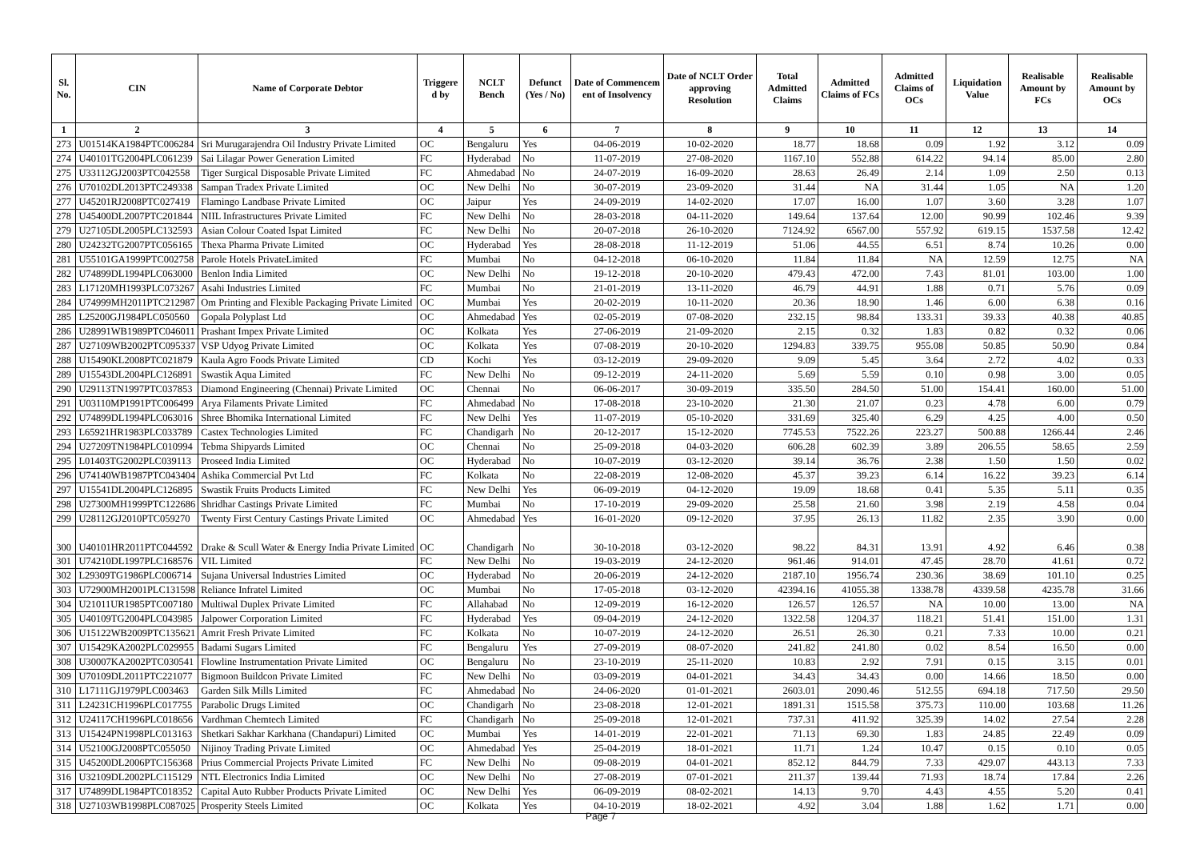| Sl. No. | CIN | Name of Corporate Debtor | Triggere d by | NCLT Bench | Defunct (Yes / No) | Date of Commencem ent of Insolvency | Date of NCLT Order approving Resolution | Total Admitted Claims | Admitted Claims of FCs | Admitted Claims of OCs | Liquidation Value | Realisable Amount by FCs | Realisable Amount by OCs |
| --- | --- | --- | --- | --- | --- | --- | --- | --- | --- | --- | --- | --- | --- |
| 1 | 2 | 3 | 4 | 5 | 6 | 7 | 8 | 9 | 10 | 11 | 12 | 13 | 14 |
| 273 | U01514KA1984PTC006284 | Sri Murugarajendra Oil Industry Private Limited | OC | Bengaluru | Yes | 04-06-2019 | 10-02-2020 | 18.77 | 18.68 | 0.09 | 1.92 | 3.12 | 0.09 |
| 274 | U40101TG2004PLC061239 | Sai Lilagar Power Generation Limited | FC | Hyderabad | No | 11-07-2019 | 27-08-2020 | 1167.10 | 552.88 | 614.22 | 94.14 | 85.00 | 2.80 |
| 275 | U33112GJ2003PTC042558 | Tiger Surgical Disposable Private Limited | FC | Ahmedabad | No | 24-07-2019 | 16-09-2020 | 28.63 | 26.49 | 2.14 | 1.09 | 2.50 | 0.13 |
| 276 | U70102DL2013PTC249338 | Sampan Tradex Private Limited | OC | New Delhi | No | 30-07-2019 | 23-09-2020 | 31.44 | NA | 31.44 | 1.05 | NA | 1.20 |
| 277 | U45201RJ2008PTC027419 | Flamingo Landbase Private Limited | OC | Jaipur | Yes | 24-09-2019 | 14-02-2020 | 17.07 | 16.00 | 1.07 | 3.60 | 3.28 | 1.07 |
| 278 | U45400DL2007PTC201844 | NIIL Infrastructures Private Limited | FC | New Delhi | No | 28-03-2018 | 04-11-2020 | 149.64 | 137.64 | 12.00 | 90.99 | 102.46 | 9.39 |
| 279 | U27105DL2005PLC132593 | Asian Colour Coated Ispat Limited | FC | New Delhi | No | 20-07-2018 | 26-10-2020 | 7124.92 | 6567.00 | 557.92 | 619.15 | 1537.58 | 12.42 |
| 280 | U24232TG2007PTC056165 | Thexa Pharma Private Limited | OC | Hyderabad | Yes | 28-08-2018 | 11-12-2019 | 51.06 | 44.55 | 6.51 | 8.74 | 10.26 | 0.00 |
| 281 | U55101GA1999PTC002758 | Parole Hotels PrivateLimited | FC | Mumbai | No | 04-12-2018 | 06-10-2020 | 11.84 | 11.84 | NA | 12.59 | 12.75 | NA |
| 282 | U74899DL1994PLC063000 | Benlon India Limited | OC | New Delhi | No | 19-12-2018 | 20-10-2020 | 479.43 | 472.00 | 7.43 | 81.01 | 103.00 | 1.00 |
| 283 | L17120MH1993PLC073267 | Asahi Industries Limited | FC | Mumbai | No | 21-01-2019 | 13-11-2020 | 46.79 | 44.91 | 1.88 | 0.71 | 5.76 | 0.09 |
| 284 | U74999MH2011PTC212987 | Om Printing and Flexible Packaging Private Limited | OC | Mumbai | Yes | 20-02-2019 | 10-11-2020 | 20.36 | 18.90 | 1.46 | 6.00 | 6.38 | 0.16 |
| 285 | L25200GJ1984PLC050560 | Gopala Polyplast Ltd | OC | Ahmedabad | Yes | 02-05-2019 | 07-08-2020 | 232.15 | 98.84 | 133.31 | 39.33 | 40.38 | 40.85 |
| 286 | U28991WB1989PTC046011 | Prashant Impex Private Limited | OC | Kolkata | Yes | 27-06-2019 | 21-09-2020 | 2.15 | 0.32 | 1.83 | 0.82 | 0.32 | 0.06 |
| 287 | U27109WB2002PTC095337 | VSP Udyog Private Limited | OC | Kolkata | Yes | 07-08-2019 | 20-10-2020 | 1294.83 | 339.75 | 955.08 | 50.85 | 50.90 | 0.84 |
| 288 | U15490KL2008PTC021879 | Kaula Agro Foods Private Limited | CD | Kochi | Yes | 03-12-2019 | 29-09-2020 | 9.09 | 5.45 | 3.64 | 2.72 | 4.02 | 0.33 |
| 289 | U15543DL2004PLC126891 | Swastik Aqua Limited | FC | New Delhi | No | 09-12-2019 | 24-11-2020 | 5.69 | 5.59 | 0.10 | 0.98 | 3.00 | 0.05 |
| 290 | U29113TN1997PTC037853 | Diamond Engineering (Chennai) Private Limited | OC | Chennai | No | 06-06-2017 | 30-09-2019 | 335.50 | 284.50 | 51.00 | 154.41 | 160.00 | 51.00 |
| 291 | U03110MP1991PTC006499 | Arya Filaments Private Limited | FC | Ahmedabad | No | 17-08-2018 | 23-10-2020 | 21.30 | 21.07 | 0.23 | 4.78 | 6.00 | 0.79 |
| 292 | U74899DL1994PLC063016 | Shree Bhomika International Limited | FC | New Delhi | Yes | 11-07-2019 | 05-10-2020 | 331.69 | 325.40 | 6.29 | 4.25 | 4.00 | 0.50 |
| 293 | L65921HR1983PLC033789 | Castex Technologies Limited | FC | Chandigarh | No | 20-12-2017 | 15-12-2020 | 7745.53 | 7522.26 | 223.27 | 500.88 | 1266.44 | 2.46 |
| 294 | U27209TN1984PLC010994 | Tebma Shipyards Limited | OC | Chennai | No | 25-09-2018 | 04-03-2020 | 606.28 | 602.39 | 3.89 | 206.55 | 58.65 | 2.59 |
| 295 | L01403TG2002PLC039113 | Proseed India Limited | OC | Hyderabad | No | 10-07-2019 | 03-12-2020 | 39.14 | 36.76 | 2.38 | 1.50 | 1.50 | 0.02 |
| 296 | U74140WB1987PTC043404 | Ashika Commercial Pvt Ltd | FC | Kolkata | No | 22-08-2019 | 12-08-2020 | 45.37 | 39.23 | 6.14 | 16.22 | 39.23 | 6.14 |
| 297 | U15541DL2004PLC126895 | Swastik Fruits Products Limited | FC | New Delhi | Yes | 06-09-2019 | 04-12-2020 | 19.09 | 18.68 | 0.41 | 5.35 | 5.11 | 0.35 |
| 298 | U27300MH1999PTC122686 | Shridhar Castings Private Limited | FC | Mumbai | No | 17-10-2019 | 29-09-2020 | 25.58 | 21.60 | 3.98 | 2.19 | 4.58 | 0.04 |
| 299 | U28112GJ2010PTC059270 | Twenty First Century Castings Private Limited | OC | Ahmedabad | Yes | 16-01-2020 | 09-12-2020 | 37.95 | 26.13 | 11.82 | 2.35 | 3.90 | 0.00 |
| 300 | U40101HR2011PTC044592 | Drake & Scull Water & Energy India Private Limited | OC | Chandigarh | No | 30-10-2018 | 03-12-2020 | 98.22 | 84.31 | 13.91 | 4.92 | 6.46 | 0.38 |
| 301 | U74210DL1997PLC168576 | VIL Limited | FC | New Delhi | No | 19-03-2019 | 24-12-2020 | 961.46 | 914.01 | 47.45 | 28.70 | 41.61 | 0.72 |
| 302 | L29309TG1986PLC006714 | Sujana Universal Industries Limited | OC | Hyderabad | No | 20-06-2019 | 24-12-2020 | 2187.10 | 1956.74 | 230.36 | 38.69 | 101.10 | 0.25 |
| 303 | U72900MH2001PLC131598 | Reliance Infratel Limited | OC | Mumbai | No | 17-05-2018 | 03-12-2020 | 42394.16 | 41055.38 | 1338.78 | 4339.58 | 4235.78 | 31.66 |
| 304 | U21011UR1985PTC007180 | Multiwal Duplex Private Limited | FC | Allahabad | No | 12-09-2019 | 16-12-2020 | 126.57 | 126.57 | NA | 10.00 | 13.00 | NA |
| 305 | U40109TG2004PLC043985 | Jalpower Corporation Limited | FC | Hyderabad | Yes | 09-04-2019 | 24-12-2020 | 1322.58 | 1204.37 | 118.21 | 51.41 | 151.00 | 1.31 |
| 306 | U15122WB2009PTC135621 | Amrit Fresh Private Limited | FC | Kolkata | No | 10-07-2019 | 24-12-2020 | 26.51 | 26.30 | 0.21 | 7.33 | 10.00 | 0.21 |
| 307 | U15429KA2002PLC029955 | Badami Sugars Limited | FC | Bengaluru | Yes | 27-09-2019 | 08-07-2020 | 241.82 | 241.80 | 0.02 | 8.54 | 16.50 | 0.00 |
| 308 | U30007KA2002PTC030541 | Flowline Instrumentation Private Limited | OC | Bengaluru | No | 23-10-2019 | 25-11-2020 | 10.83 | 2.92 | 7.91 | 0.15 | 3.15 | 0.01 |
| 309 | U70109DL2011PTC221077 | Bigmoon Buildcon Private Limited | FC | New Delhi | No | 03-09-2019 | 04-01-2021 | 34.43 | 34.43 | 0.00 | 14.66 | 18.50 | 0.00 |
| 310 | L17111GJ1979PLC003463 | Garden Silk Mills Limited | FC | Ahmedabad | No | 24-06-2020 | 01-01-2021 | 2603.01 | 2090.46 | 512.55 | 694.18 | 717.50 | 29.50 |
| 311 | L24231CH1996PLC017755 | Parabolic Drugs Limited | OC | Chandigarh | No | 23-08-2018 | 12-01-2021 | 1891.31 | 1515.58 | 375.73 | 110.00 | 103.68 | 11.26 |
| 312 | U24117CH1996PLC018656 | Vardhman Chemtech Limited | FC | Chandigarh | No | 25-09-2018 | 12-01-2021 | 737.31 | 411.92 | 325.39 | 14.02 | 27.54 | 2.28 |
| 313 | U15424PN1998PLC013163 | Shetkari Sakhar Karkhana (Chandapuri) Limited | OC | Mumbai | Yes | 14-01-2019 | 22-01-2021 | 71.13 | 69.30 | 1.83 | 24.85 | 22.49 | 0.09 |
| 314 | U52100GJ2008PTC055050 | Nijinoy Trading Private Limited | OC | Ahmedabad | Yes | 25-04-2019 | 18-01-2021 | 11.71 | 1.24 | 10.47 | 0.15 | 0.10 | 0.05 |
| 315 | U45200DL2006PTC156368 | Prius Commercial Projects Private Limited | FC | New Delhi | No | 09-08-2019 | 04-01-2021 | 852.12 | 844.79 | 7.33 | 429.07 | 443.13 | 7.33 |
| 316 | U32109DL2002PLC115129 | NTL Electronics India Limited | OC | New Delhi | No | 27-08-2019 | 07-01-2021 | 211.37 | 139.44 | 71.93 | 18.74 | 17.84 | 2.26 |
| 317 | U74899DL1984PTC018352 | Capital Auto Rubber Products Private Limited | OC | New Delhi | Yes | 06-09-2019 | 08-02-2021 | 14.13 | 9.70 | 4.43 | 4.55 | 5.20 | 0.41 |
| 318 | U27103WB1998PLC087025 | Prosperity Steels Limited | OC | Kolkata | Yes | 04-10-2019 | 18-02-2021 | 4.92 | 3.04 | 1.88 | 1.62 | 1.71 | 0.00 |
Page 7